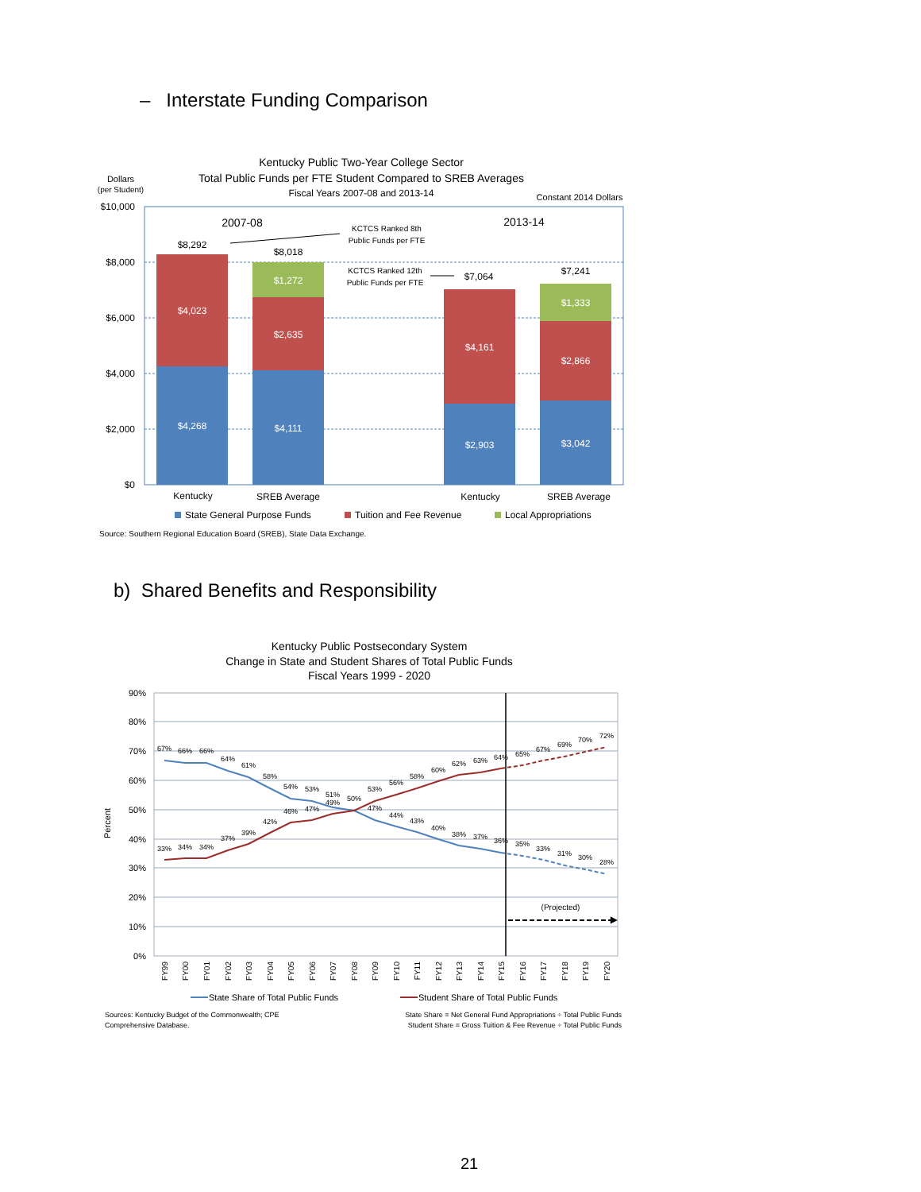– Interstate Funding Comparison
Kentucky Public Two-Year College Sector
Total Public Funds per FTE Student Compared to SREB Averages
Fiscal Years 2007-08 and 2013-14
Dollars
(per Student)
Constant 2014 Dollars
$10,000
$8,000
$6,000
$4,000
$2,000
$0
$4,268
$4,023
$4,111
$2,635
$1,272
$2,903
$4,161
$3,042
$2,866
$1,333
$8,292
$8,018
$7,064
$7,241
2007-08
2013-14
KCTCS Ranked 8th
Public Funds per FTE
KCTCS Ranked 12th
Public Funds per FTE
Kentucky
SREB Average
Kentucky
SREB Average
State General Purpose Funds
Tuition and Fee Revenue
Local Appropriations
Source: Southern Regional Education Board (SREB), State Data Exchange.
b) Shared Benefits and Responsibility
Kentucky Public Postsecondary System
Change in State and Student Shares of Total Public Funds
Fiscal Years 1999 - 2020
90%
80%
70%
60%
50%
40%
30%
20%
10%
0%
Percent
▶
(Projected)
67%
66%
66%
64%
61%
58%
54%
53%
51%
50%
47%
44%
43%
40%
38%
37%
36%
35%
33%
31%
30%
28%
33%
34%
34%
37%
39%
42%
46%
47%
49%
53%
56%
58%
60%
62%
63%
64%
65%
67%
69%
70%
72%
FY99
FY00
FY01
FY02
FY03
FY04
FY05
FY06
FY07
FY08
FY09
FY10
FY11
FY12
FY13
FY14
FY15
FY16
FY17
FY18
FY19
FY20
State Share of Total Public Funds
Student Share of Total Public Funds
Sources: Kentucky Budget of the Commonwealth; CPE
Comprehensive Database.
State Share = Net General Fund Appropriations ÷ Total Public Funds
Student Share = Gross Tuition & Fee Revenue ÷ Total Public Funds
21